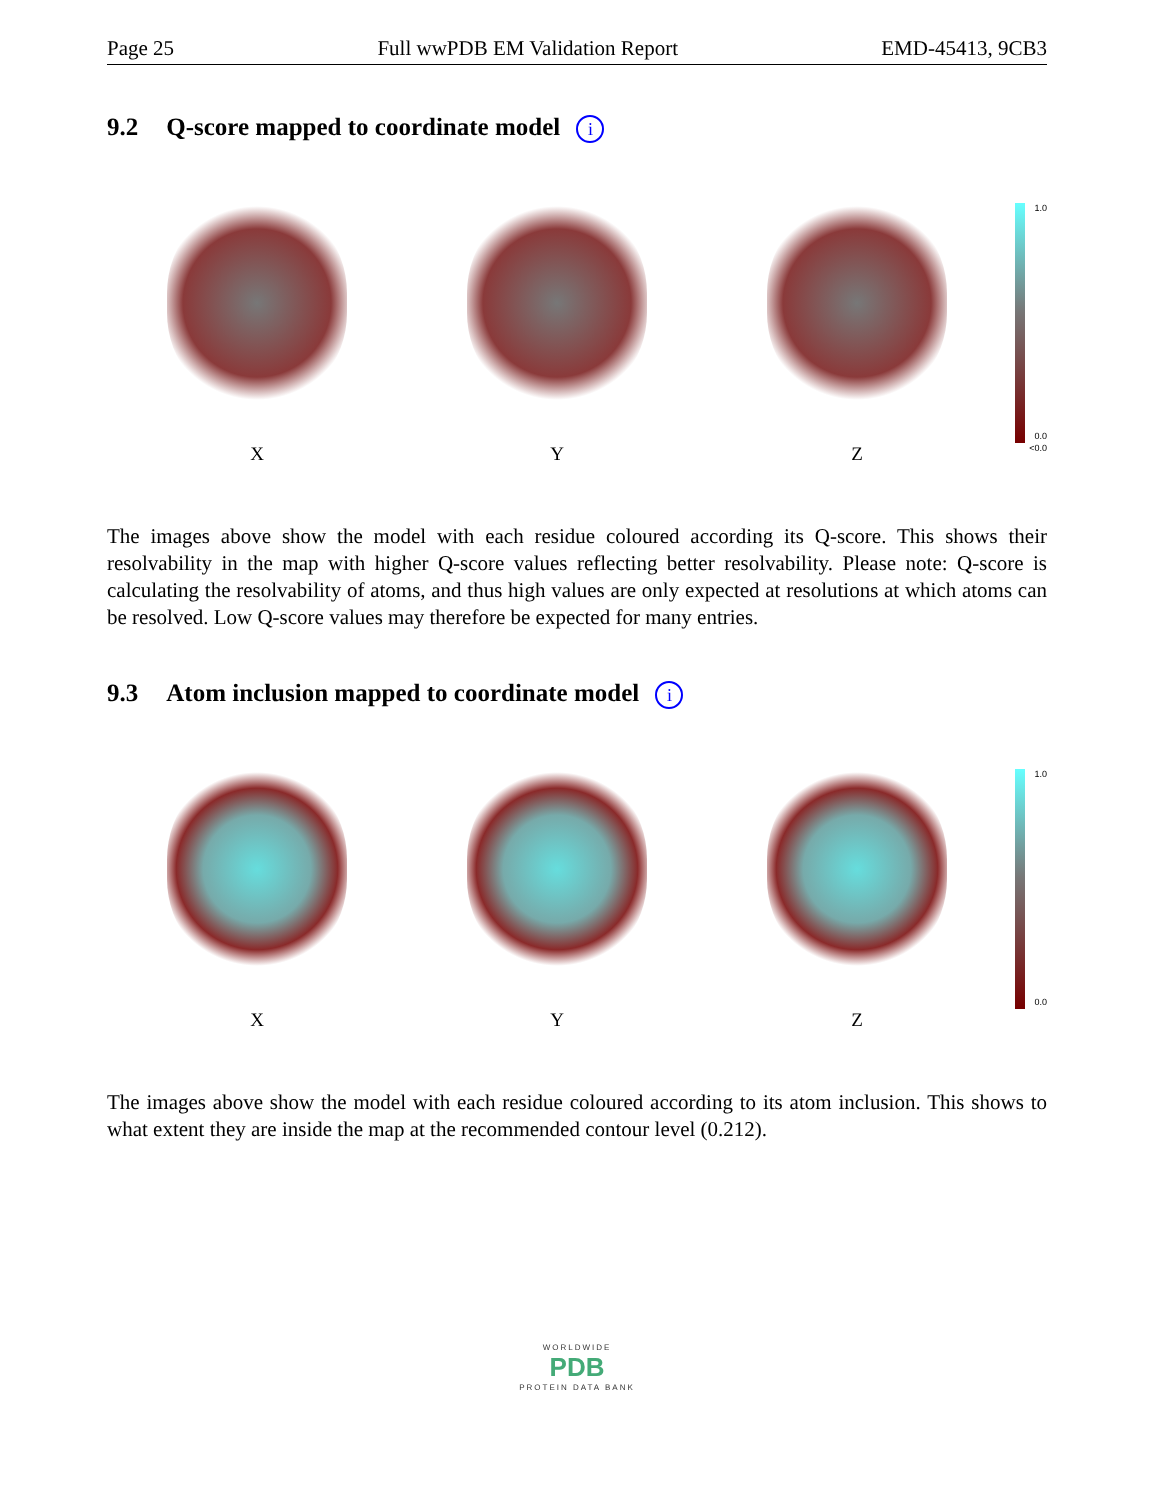Page 25 Full wwPDB EM Validation Report EMD-45413, 9CB3
9.2 Q-score mapped to coordinate model i
X Y Z
1.0
0.0
<0.0
The images above show the model with each residue coloured according its Q-score. This shows their resolvability in the map with higher Q-score values reflecting better resolvability. Please note: Q-score is calculating the resolvability of atoms, and thus high values are only expected at resolutions at which atoms can be resolved. Low Q-score values may therefore be expected for many entries.
9.3 Atom inclusion mapped to coordinate model i
X Y Z
1.0
0.0
The images above show the model with each residue coloured according to its atom inclusion. This shows to what extent they are inside the map at the recommended contour level (0.212).
WORLDWIDE
PDB
PROTEIN DATA BANK